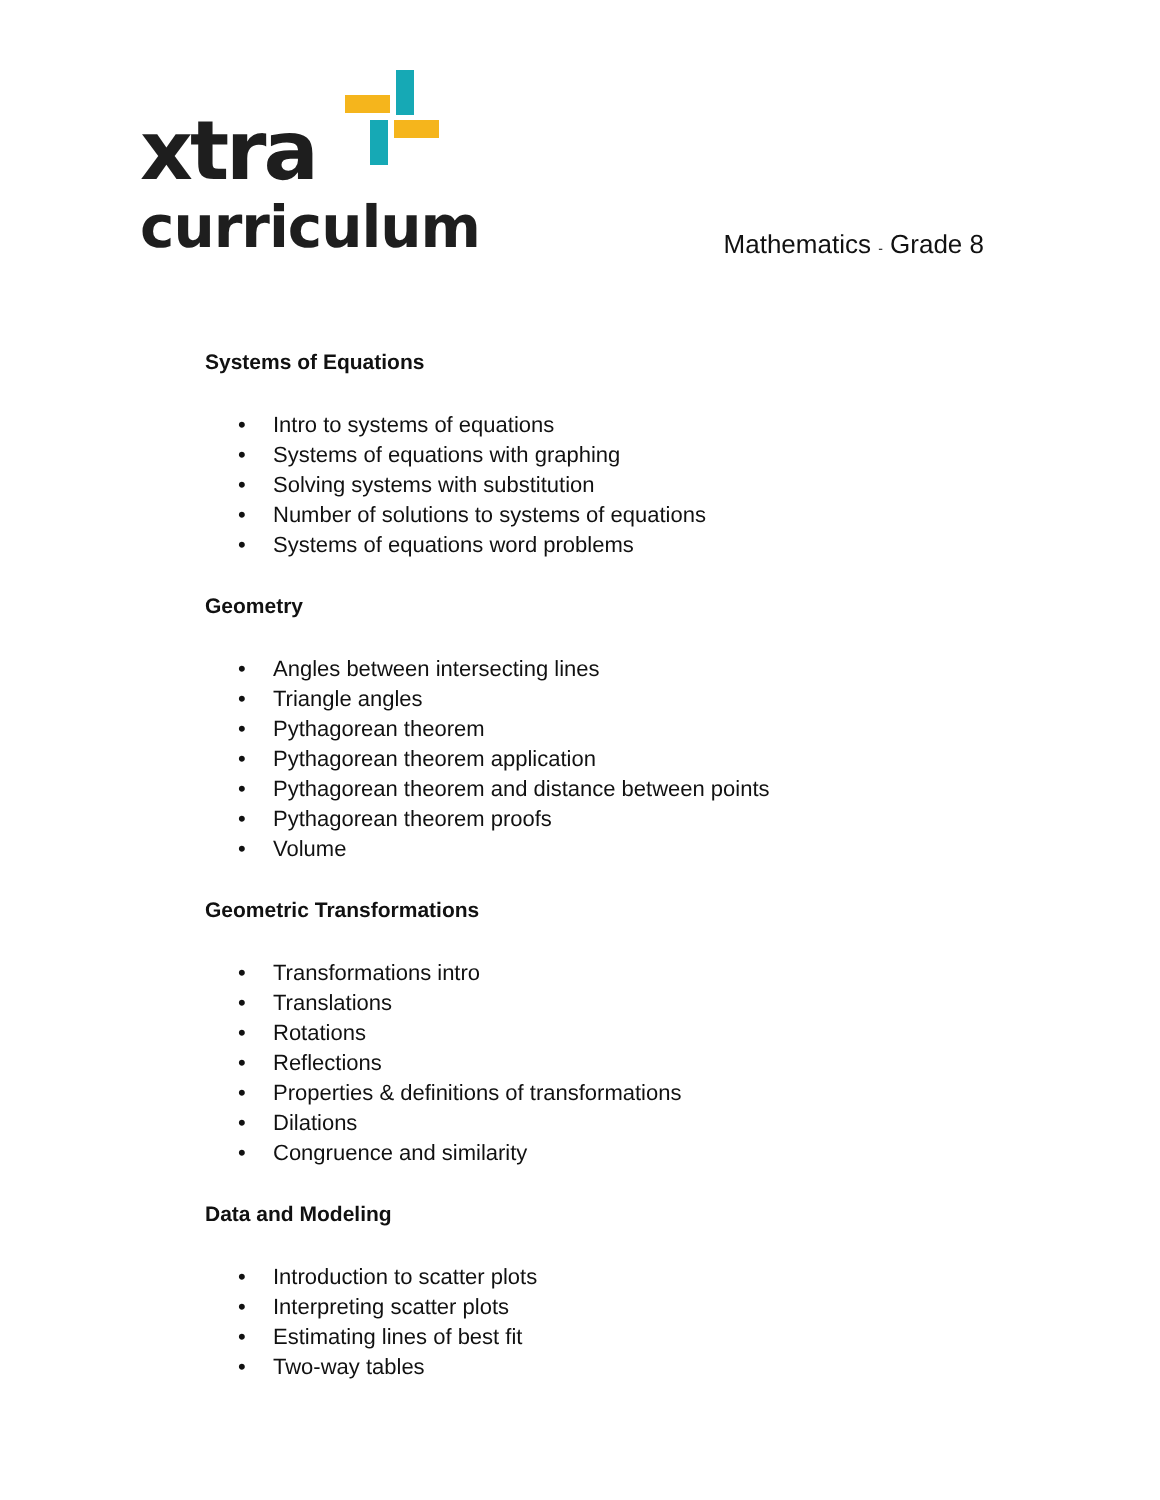xtra
curriculum
Mathematics - Grade 8
Systems of Equations
• Intro to systems of equations
• Systems of equations with graphing
• Solving systems with substitution
• Number of solutions to systems of equations
• Systems of equations word problems
Geometry
• Angles between intersecting lines
• Triangle angles
• Pythagorean theorem
• Pythagorean theorem application
• Pythagorean theorem and distance between points
• Pythagorean theorem proofs
• Volume
Geometric Transformations
• Transformations intro
• Translations
• Rotations
• Reflections
• Properties & definitions of transformations
• Dilations
• Congruence and similarity
Data and Modeling
• Introduction to scatter plots
• Interpreting scatter plots
• Estimating lines of best fit
• Two-way tables